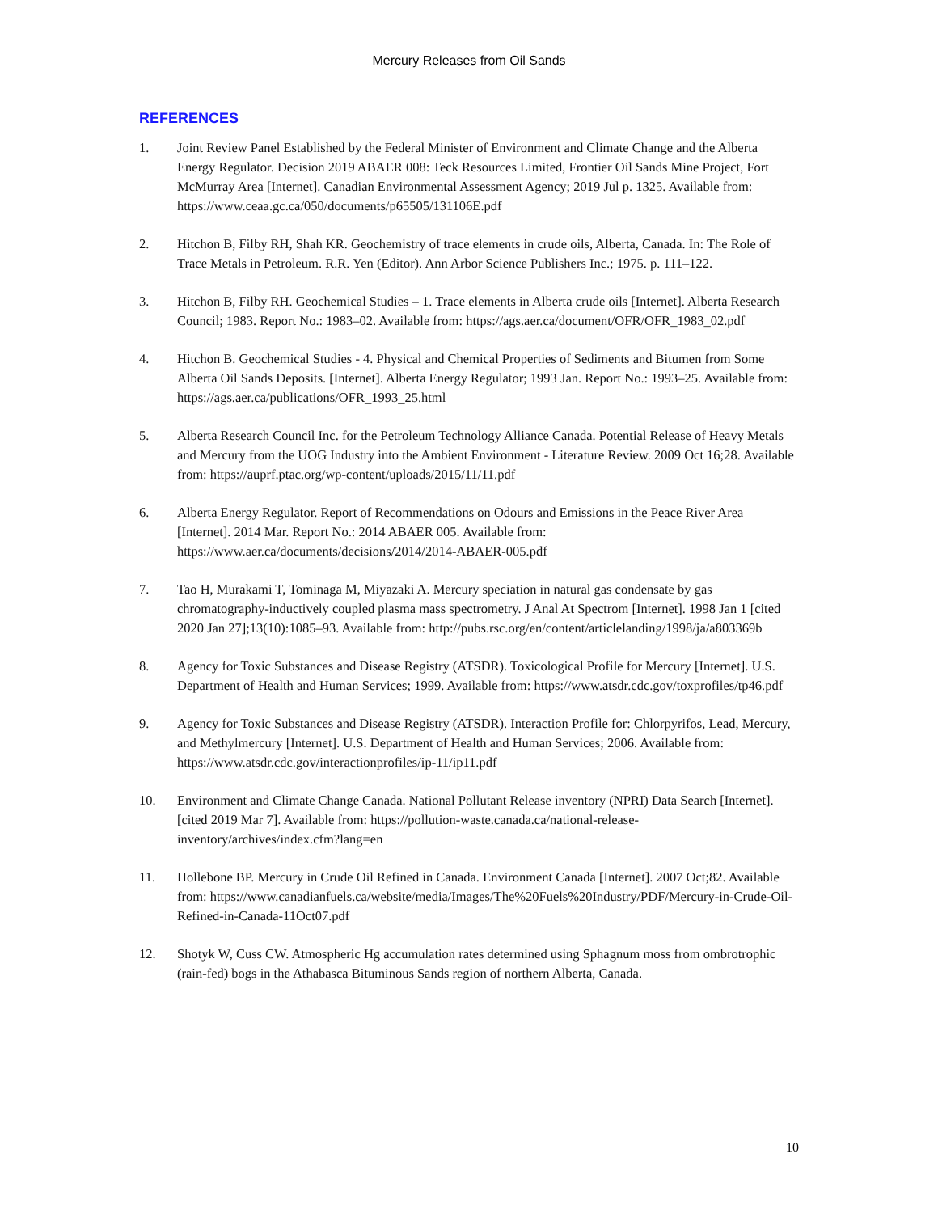Mercury Releases from Oil Sands
REFERENCES
1. Joint Review Panel Established by the Federal Minister of Environment and Climate Change and the Alberta Energy Regulator. Decision 2019 ABAER 008: Teck Resources Limited, Frontier Oil Sands Mine Project, Fort McMurray Area [Internet]. Canadian Environmental Assessment Agency; 2019 Jul p. 1325. Available from: https://www.ceaa.gc.ca/050/documents/p65505/131106E.pdf
2. Hitchon B, Filby RH, Shah KR. Geochemistry of trace elements in crude oils, Alberta, Canada. In: The Role of Trace Metals in Petroleum. R.R. Yen (Editor). Ann Arbor Science Publishers Inc.; 1975. p. 111–122.
3. Hitchon B, Filby RH. Geochemical Studies – 1. Trace elements in Alberta crude oils [Internet]. Alberta Research Council; 1983. Report No.: 1983–02. Available from: https://ags.aer.ca/document/OFR/OFR_1983_02.pdf
4. Hitchon B. Geochemical Studies - 4. Physical and Chemical Properties of Sediments and Bitumen from Some Alberta Oil Sands Deposits. [Internet]. Alberta Energy Regulator; 1993 Jan. Report No.: 1993–25. Available from: https://ags.aer.ca/publications/OFR_1993_25.html
5. Alberta Research Council Inc. for the Petroleum Technology Alliance Canada. Potential Release of Heavy Metals and Mercury from the UOG Industry into the Ambient Environment - Literature Review. 2009 Oct 16;28. Available from: https://auprf.ptac.org/wp-content/uploads/2015/11/11.pdf
6. Alberta Energy Regulator. Report of Recommendations on Odours and Emissions in the Peace River Area [Internet]. 2014 Mar. Report No.: 2014 ABAER 005. Available from: https://www.aer.ca/documents/decisions/2014/2014-ABAER-005.pdf
7. Tao H, Murakami T, Tominaga M, Miyazaki A. Mercury speciation in natural gas condensate by gas chromatography-inductively coupled plasma mass spectrometry. J Anal At Spectrom [Internet]. 1998 Jan 1 [cited 2020 Jan 27];13(10):1085–93. Available from: http://pubs.rsc.org/en/content/articlelanding/1998/ja/a803369b
8. Agency for Toxic Substances and Disease Registry (ATSDR). Toxicological Profile for Mercury [Internet]. U.S. Department of Health and Human Services; 1999. Available from: https://www.atsdr.cdc.gov/toxprofiles/tp46.pdf
9. Agency for Toxic Substances and Disease Registry (ATSDR). Interaction Profile for: Chlorpyrifos, Lead, Mercury, and Methylmercury [Internet]. U.S. Department of Health and Human Services; 2006. Available from: https://www.atsdr.cdc.gov/interactionprofiles/ip-11/ip11.pdf
10. Environment and Climate Change Canada. National Pollutant Release inventory (NPRI) Data Search [Internet]. [cited 2019 Mar 7]. Available from: https://pollution-waste.canada.ca/national-release-inventory/archives/index.cfm?lang=en
11. Hollebone BP. Mercury in Crude Oil Refined in Canada. Environment Canada [Internet]. 2007 Oct;82. Available from: https://www.canadianfuels.ca/website/media/Images/The%20Fuels%20Industry/PDF/Mercury-in-Crude-Oil-Refined-in-Canada-11Oct07.pdf
12. Shotyk W, Cuss CW. Atmospheric Hg accumulation rates determined using Sphagnum moss from ombrotrophic (rain-fed) bogs in the Athabasca Bituminous Sands region of northern Alberta, Canada.
10